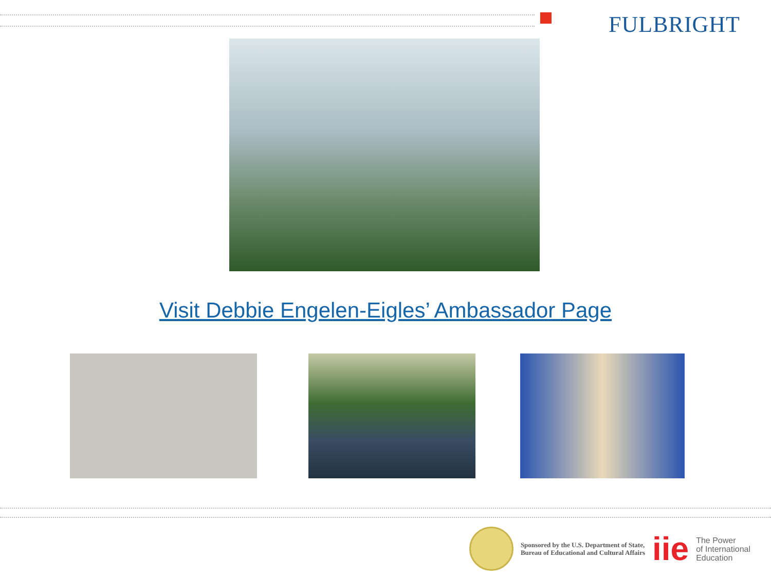FULBRIGHT
Visit Debbie Engelen-Eigles’ Ambassador Page
Sponsored by the U.S. Department of State,
Bureau of Educational and Cultural Affairs
iie
The Power
of International
Education